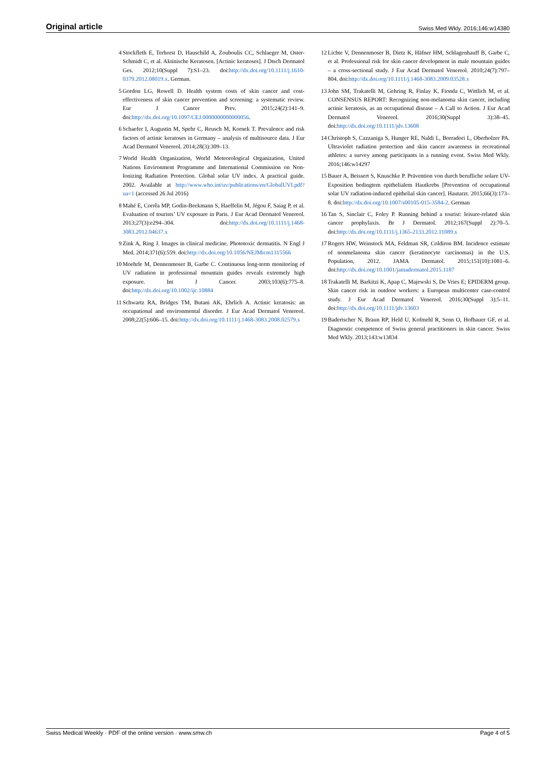Original article Swiss Med Wkly. 2016;146:w14380
4 Stockfleth E, Terhorst D, Hauschild A, Zouboulis CC, Schlaeger M, Oster-Schmidt C, et al. Aktinische Keratosen. [Actinic keratoses]. J Dtsch Dermatol Ges. 2012;10(Suppl 7):S1–23. doi:http://dx.doi.org/10.1111/j.1610-0379.2012.08019.x. German.
5 Gordon LG, Rowell D. Health system costs of skin cancer and cost-effectiveness of skin cancer prevention and screening: a systematic review. Eur J Cancer Prev. 2015;24(2):141–9. doi:http://dx.doi.org/10.1097/CEJ.0000000000000056.
6 Schaefer I, Augustin M, Spehr C, Reusch M, Kornek T. Prevalence and risk factors of actinic keratoses in Germany – analysis of multisource data. J Eur Acad Dermatol Venereol. 2014;28(3):309–13.
7 World Health Organization, World Meteorological Organization, United Nations Environment Programme and International Commission on Non-Ionizing Radiation Protection. Global solar UV index. A practical guide. 2002. Available at http://www.who.int/uv/publications/en/GlobalUVI.pdf?ua=1 (accessed 26 Jul 2016)
8 Mahé E, Corrêa MP, Godin-Beekmann S, Haeffelin M, Jégou F, Saiag P, et al. Evaluation of tourists’ UV exposure in Paris. J Eur Acad Dermatol Venereol. 2013;27(3):e294–304. doi:http://dx.doi.org/10.1111/j.1468-3083.2012.04637.x
9 Zink A, Ring J. Images in clinical medicine. Phototoxic dermatitis. N Engl J Med. 2014;371(6):559. doi:http://dx.doi.org/10.1056/NEJMicm1315566
10 Moehrle M, Dennenmoser B, Garbe C. Continuous long-term monitoring of UV radiation in professional mountain guides reveals extremely high exposure. Int J Cancer. 2003;103(6):775–8. doi:http://dx.doi.org/10.1002/ijc.10884
11 Schwartz RA, Bridges TM, Butani AK, Ehrlich A. Actinic keratosis: an occupational and environmental disorder. J Eur Acad Dermatol Venereol. 2008;22(5):606–15. doi:http://dx.doi.org/10.1111/j.1468-3083.2008.02579.x
12 Lichte V, Dennenmoser B, Dietz K, Häfner HM, Schlagenhauff B, Garbe C, et al. Professional risk for skin cancer development in male mountain guides – a cross-sectional study. J Eur Acad Dermatol Venereol. 2010;24(7):797–804. doi:http://dx.doi.org/10.1111/j.1468-3083.2009.03528.x
13 John SM, Trakatelli M, Gehring R, Finlay K, Fionda C, Wittlich M, et al. CONSENSUS REPORT: Recognizing non-melanoma skin cancer, including actinic keratosis, as an occupational disease – A Call to Action. J Eur Acad Dermatol Venereol. 2016;30(Suppl 3):38–45. doi:http://dx.doi.org/10.1111/jdv.13608
14 Christoph S, Cazzaniga S, Hunger RE, Naldi L, Borradori L, Oberholzer PA. Ultraviolet radiation protection and skin cancer awareness in recreational athletes: a survey among participants in a running event. Swiss Med Wkly. 2016;146:w14297
15 Bauer A, Beissert S, Knuschke P. Prävention von durch berufliche solare UV-Exposition bedingtem epithelialem Hautkrebs [Prevention of occupational solar UV radiation-induced epithelial skin cancer]. Hautarzt. 2015;66(3):173–8. doi:http://dx.doi.org/10.1007/s00105-015-3584-2. German
16 Tan S, Sinclair C, Foley P. Running behind a tourist: leisure-related skin cancer prophylaxis. Br J Dermatol. 2012;167(Suppl 2):70–5. doi:http://dx.doi.org/10.1111/j.1365-2133.2012.11089.x
17 Rogers HW, Weinstock MA, Feldman SR, Coldiron BM. Incidence estimate of nonmelanoma skin cancer (keratinocyte carcinomas) in the U.S. Population, 2012. JAMA Dermatol. 2015;151(10):1081–6. doi:http://dx.doi.org/10.1001/jamadermatol.2015.1187
18 Trakatelli M, Barkitzi K, Apap C, Majewski S, De Vries E; EPIDERM group. Skin cancer risk in outdoor workers: a European multicenter case-control study. J Eur Acad Dermatol Venereol. 2016;30(Suppl 3):5–11. doi:http://dx.doi.org/10.1111/jdv.13603
19 Badertscher N, Braun RP, Held U, Kofmehl R, Senn O, Hofbauer GF, et al. Diagnostic competence of Swiss general practitioners in skin cancer. Swiss Med Wkly. 2013;143:w13834
Swiss Medical Weekly · PDF of the online version · www.smw.ch Page 4 of 5